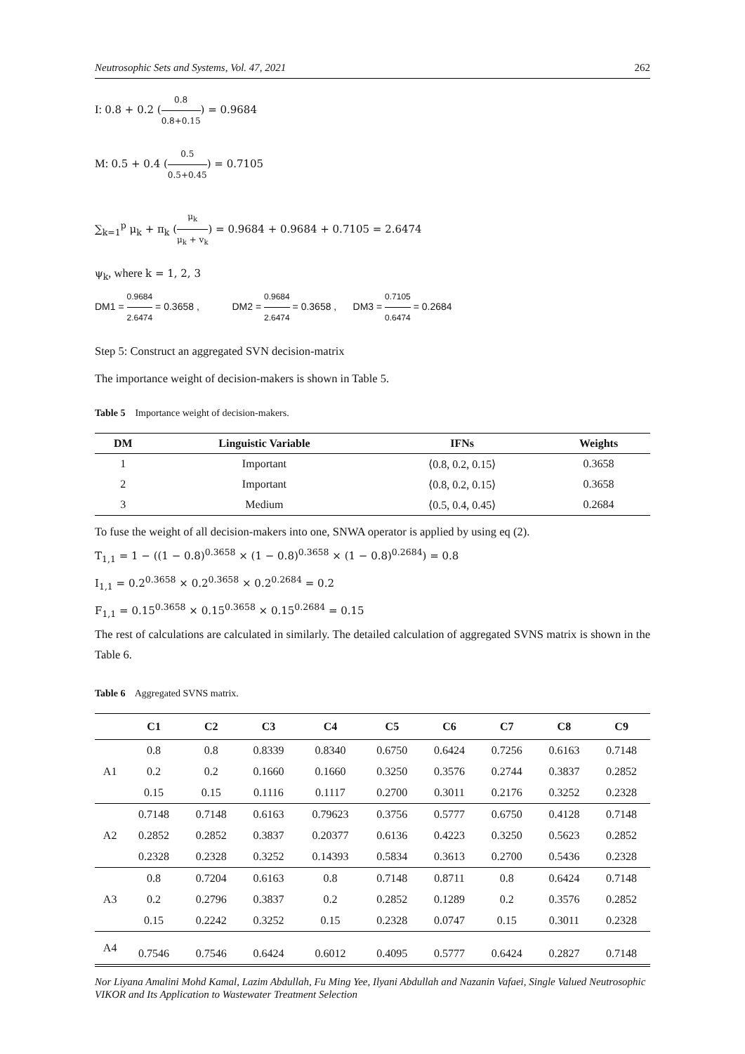Neutrosophic Sets and Systems, Vol. 47, 2021 262
I: 0.8 + 0.2 (0.8 0.8+0.15) = 0.9684
M: 0.5 + 0.4 (0.5 0.5+0.45) = 0.7105
∑<sub>k=1</sub><sup>p</sup> μ<sub>k</sub> + π<sub>k</sub> (μ<sub>k</sub> μ<sub>k</sub> + v<sub>k</sub>) = 0.9684 + 0.9684 + 0.7105 = 2.6474
ψ<sub>k</sub>, where k = 1, 2, 3
DM1 = 0.9684 2.6474 = 0.3658 , DM2 = 0.9684 2.6474 = 0.3658 , DM3 = 0.7105 0.6474 = 0.2684
Step 5: Construct an aggregated SVN decision-matrix
The importance weight of decision-makers is shown in Table 5.
Table 5 Importance weight of decision-makers.
| DM | Linguistic Variable | IFNs | Weights |
| --- | --- | --- | --- |
| 1 | Important | ⟨0.8, 0.2, 0.15⟩ | 0.3658 |
| 2 | Important | ⟨0.8, 0.2, 0.15⟩ | 0.3658 |
| 3 | Medium | ⟨0.5, 0.4, 0.45⟩ | 0.2684 |
To fuse the weight of all decision-makers into one, SNWA operator is applied by using eq (2).
T<sub>1,1</sub> = 1 − ((1 − 0.8)<sup>0.3658</sup> × (1 − 0.8)<sup>0.3658</sup> × (1 − 0.8)<sup>0.2684</sup>) = 0.8
I<sub>1,1</sub> = 0.2<sup>0.3658</sup> × 0.2<sup>0.3658</sup> × 0.2<sup>0.2684</sup> = 0.2
F<sub>1,1</sub> = 0.15<sup>0.3658</sup> × 0.15<sup>0.3658</sup> × 0.15<sup>0.2684</sup> = 0.15
The rest of calculations are calculated in similarly. The detailed calculation of aggregated SVNS matrix is shown in the Table 6.
Table 6 Aggregated SVNS matrix.
| | C1 | C2 | C3 | C4 | C5 | C6 | C7 | C8 | C9 |
| --- | --- | --- | --- | --- | --- | --- | --- | --- | --- |
| A1 | 0.8 | 0.8 | 0.8339 | 0.8340 | 0.6750 | 0.6424 | 0.7256 | 0.6163 | 0.7148 |
| | 0.2 | 0.2 | 0.1660 | 0.1660 | 0.3250 | 0.3576 | 0.2744 | 0.3837 | 0.2852 |
| | 0.15 | 0.15 | 0.1116 | 0.1117 | 0.2700 | 0.3011 | 0.2176 | 0.3252 | 0.2328 |
| A2 | 0.7148 | 0.7148 | 0.6163 | 0.79623 | 0.3756 | 0.5777 | 0.6750 | 0.4128 | 0.7148 |
| | 0.2852 | 0.2852 | 0.3837 | 0.20377 | 0.6136 | 0.4223 | 0.3250 | 0.5623 | 0.2852 |
| | 0.2328 | 0.2328 | 0.3252 | 0.14393 | 0.5834 | 0.3613 | 0.2700 | 0.5436 | 0.2328 |
| A3 | 0.8 | 0.7204 | 0.6163 | 0.8 | 0.7148 | 0.8711 | 0.8 | 0.6424 | 0.7148 |
| | 0.2 | 0.2796 | 0.3837 | 0.2 | 0.2852 | 0.1289 | 0.2 | 0.3576 | 0.2852 |
| | 0.15 | 0.2242 | 0.3252 | 0.15 | 0.2328 | 0.0747 | 0.15 | 0.3011 | 0.2328 |
| A4 | 0.7546 | 0.7546 | 0.6424 | 0.6012 | 0.4095 | 0.5777 | 0.6424 | 0.2827 | 0.7148 |
Nor Liyana Amalini Mohd Kamal, Lazim Abdullah, Fu Ming Yee, Ilyani Abdullah and Nazanin Vafaei, Single Valued Neutrosophic VIKOR and Its Application to Wastewater Treatment Selection